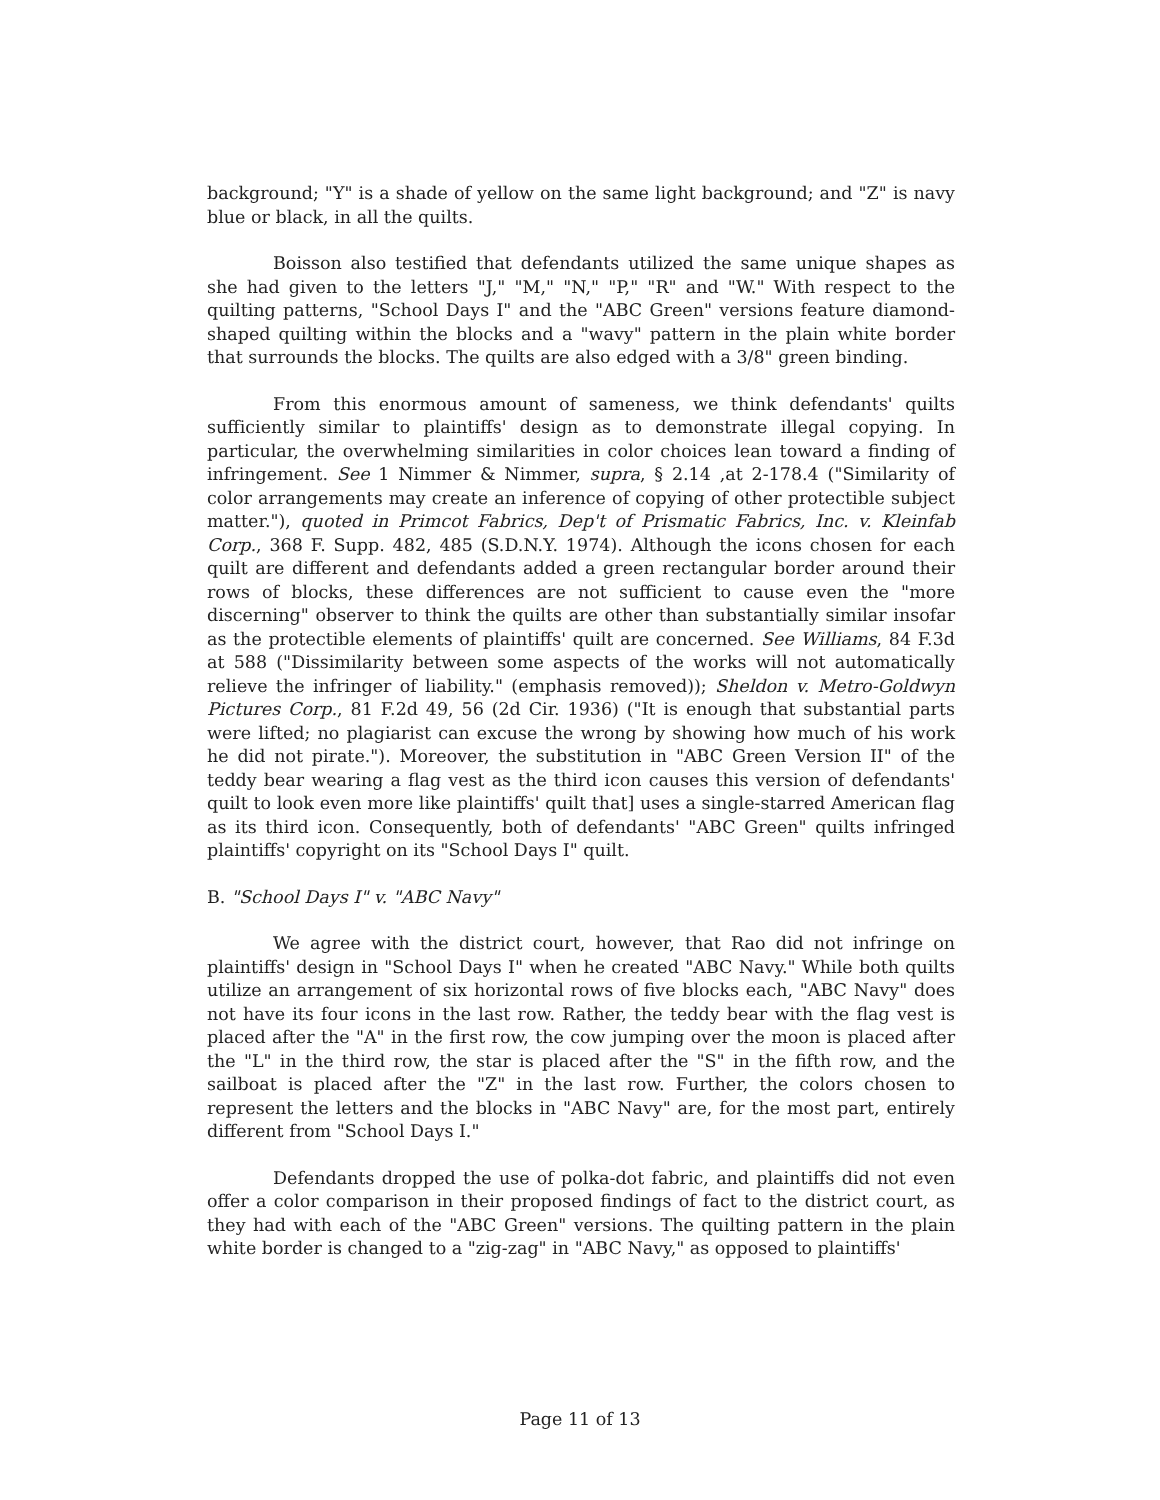background; "Y" is a shade of yellow on the same light background; and "Z" is navy blue or black, in all the quilts.
Boisson also testified that defendants utilized the same unique shapes as she had given to the letters "J," "M," "N," "P," "R" and "W." With respect to the quilting patterns, "School Days I" and the "ABC Green" versions feature diamond-shaped quilting within the blocks and a "wavy" pattern in the plain white border that surrounds the blocks. The quilts are also edged with a 3/8" green binding.
From this enormous amount of sameness, we think defendants' quilts sufficiently similar to plaintiffs' design as to demonstrate illegal copying. In particular, the overwhelming similarities in color choices lean toward a finding of infringement. See 1 Nimmer & Nimmer, supra, § 2.14 ,at 2-178.4 ("Similarity of color arrangements may create an inference of copying of other protectible subject matter."), quoted in Primcot Fabrics, Dep't of Prismatic Fabrics, Inc. v. Kleinfab Corp., 368 F. Supp. 482, 485 (S.D.N.Y. 1974). Although the icons chosen for each quilt are different and defendants added a green rectangular border around their rows of blocks, these differences are not sufficient to cause even the "more discerning" observer to think the quilts are other than substantially similar insofar as the protectible elements of plaintiffs' quilt are concerned. See Williams, 84 F.3d at 588 ("Dissimilarity between some aspects of the works will not automatically relieve the infringer of liability." (emphasis removed)); Sheldon v. Metro-Goldwyn Pictures Corp., 81 F.2d 49, 56 (2d Cir. 1936) ("It is enough that substantial parts were lifted; no plagiarist can excuse the wrong by showing how much of his work he did not pirate."). Moreover, the substitution in "ABC Green Version II" of the teddy bear wearing a flag vest as the third icon causes this version of defendants' quilt to look even more like plaintiffs' quilt that] uses a single-starred American flag as its third icon. Consequently, both of defendants' "ABC Green" quilts infringed plaintiffs' copyright on its "School Days I" quilt.
B. "School Days I" v. "ABC Navy"
We agree with the district court, however, that Rao did not infringe on plaintiffs' design in "School Days I" when he created "ABC Navy." While both quilts utilize an arrangement of six horizontal rows of five blocks each, "ABC Navy" does not have its four icons in the last row. Rather, the teddy bear with the flag vest is placed after the "A" in the first row, the cow jumping over the moon is placed after the "L" in the third row, the star is placed after the "S" in the fifth row, and the sailboat is placed after the "Z" in the last row. Further, the colors chosen to represent the letters and the blocks in "ABC Navy" are, for the most part, entirely different from "School Days I."
Defendants dropped the use of polka-dot fabric, and plaintiffs did not even offer a color comparison in their proposed findings of fact to the district court, as they had with each of the "ABC Green" versions. The quilting pattern in the plain white border is changed to a "zig-zag" in "ABC Navy," as opposed to plaintiffs'
Page 11 of 13